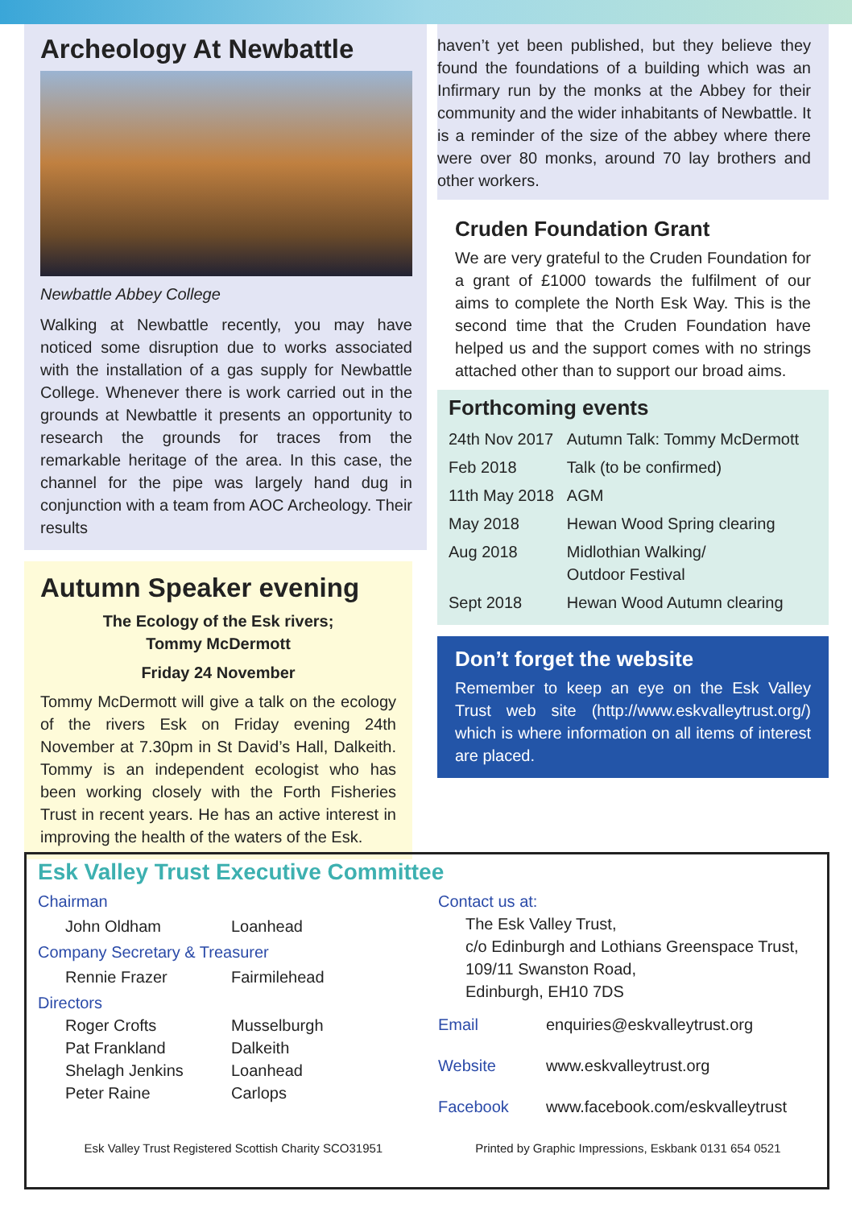Archeology At Newbattle
Newbattle Abbey College
Walking at Newbattle recently, you may have noticed some disruption due to works associated with the installation of a gas supply for Newbattle College. Whenever there is work carried out in the grounds at Newbattle it presents an opportunity to research the grounds for traces from the remarkable heritage of the area. In this case, the channel for the pipe was largely hand dug in conjunction with a team from AOC Archeology. Their results
Autumn Speaker evening
The Ecology of the Esk rivers;
Tommy McDermott
Friday 24 November
Tommy McDermott will give a talk on the ecology of the rivers Esk on Friday evening 24th November at 7.30pm in St David’s Hall, Dalkeith. Tommy is an independent ecologist who has been working closely with the Forth Fisheries Trust in recent years. He has an active interest in improving the health of the waters of the Esk.
haven’t yet been published, but they believe they found the foundations of a building which was an Infirmary run by the monks at the Abbey for their community and the wider inhabitants of Newbattle. It is a reminder of the size of the abbey where there were over 80 monks, around 70 lay brothers and other workers.
Cruden Foundation Grant
We are very grateful to the Cruden Foundation for a grant of £1000 towards the fulfilment of our aims to complete the North Esk Way. This is the second time that the Cruden Foundation have helped us and the support comes with no strings attached other than to support our broad aims.
Forthcoming events
| 24th Nov 2017 | Autumn Talk: Tommy McDermott |
| Feb 2018 | Talk (to be confirmed) |
| 11th May 2018 | AGM |
| May 2018 | Hewan Wood Spring clearing |
| Aug 2018 | Midlothian Walking/ Outdoor Festival |
| Sept 2018 | Hewan Wood Autumn clearing |
Don’t forget the website
Remember to keep an eye on the Esk Valley Trust web site (http://www.eskvalleytrust.org/) which is where information on all items of interest are placed.
Esk Valley Trust Executive Committee
Chairman
| John Oldham | Loanhead |
Company Secretary & Treasurer
| Rennie Frazer | Fairmilehead |
Directors
| Roger Crofts | Musselburgh |
| Pat Frankland | Dalkeith |
| Shelagh Jenkins | Loanhead |
| Peter Raine | Carlops |
Contact us at:
The Esk Valley Trust,
c/o Edinburgh and Lothians Greenspace Trust,
109/11 Swanston Road,
Edinburgh, EH10 7DS
| Email | enquiries@eskvalleytrust.org |
| Website | www.eskvalleytrust.org |
| Facebook | www.facebook.com/eskvalleytrust |
Esk Valley Trust Registered Scottish Charity SCO31951 Printed by Graphic Impressions, Eskbank 0131 654 0521